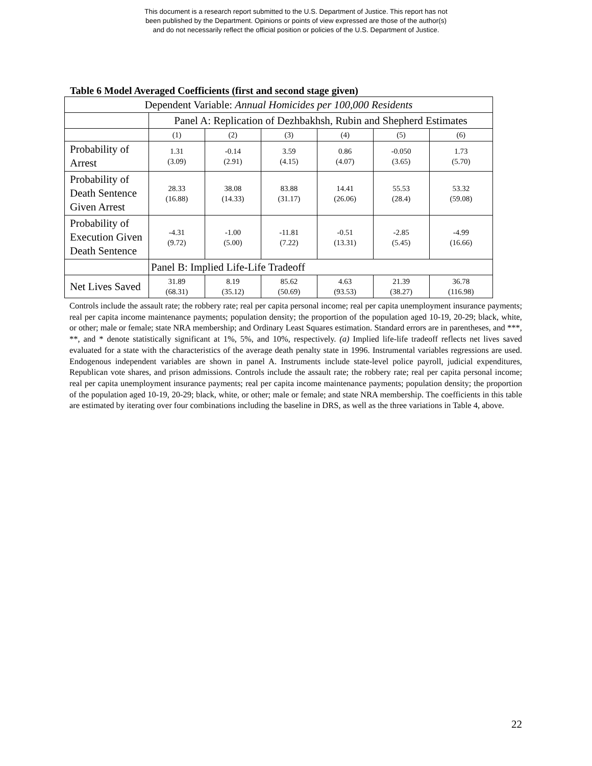This document is a research report submitted to the U.S. Department of Justice. This report has not
been published by the Department. Opinions or points of view expressed are those of the author(s)
and do not necessarily reflect the official position or policies of the U.S. Department of Justice.
Table 6 Model Averaged Coefficients (first and second stage given)
| Dependent Variable: Annual Homicides per 100,000 Residents | | | | | | |
| | Panel A: Replication of Dezhbakhsh, Rubin and Shepherd Estimates | | | | | |
| | (1) | (2) | (3) | (4) | (5) | (6) |
| Probability of Arrest | 1.31 (3.09) | -0.14 (2.91) | 3.59 (4.15) | 0.86 (4.07) | -0.050 (3.65) | 1.73 (5.70) |
| Probability of Death Sentence Given Arrest | 28.33 (16.88) | 38.08 (14.33) | 83.88 (31.17) | 14.41 (26.06) | 55.53 (28.4) | 53.32 (59.08) |
| Probability of Execution Given Death Sentence | -4.31 (9.72) | -1.00 (5.00) | -11.81 (7.22) | -0.51 (13.31) | -2.85 (5.45) | -4.99 (16.66) |
| | Panel B: Implied Life-Life Tradeoff | | | | | |
| Net Lives Saved | 31.89 (68.31) | 8.19 (35.12) | 85.62 (50.69) | 4.63 (93.53) | 21.39 (38.27) | 36.78 (116.98) |
Controls include the assault rate; the robbery rate; real per capita personal income; real per capita unemployment insurance payments; real per capita income maintenance payments; population density; the proportion of the population aged 10-19, 20-29; black, white, or other; male or female; state NRA membership; and Ordinary Least Squares estimation. Standard errors are in parentheses, and ***, **, and * denote statistically significant at 1%, 5%, and 10%, respectively. (a) Implied life-life tradeoff reflects net lives saved evaluated for a state with the characteristics of the average death penalty state in 1996. Instrumental variables regressions are used. Endogenous independent variables are shown in panel A. Instruments include state-level police payroll, judicial expenditures, Republican vote shares, and prison admissions. Controls include the assault rate; the robbery rate; real per capita personal income; real per capita unemployment insurance payments; real per capita income maintenance payments; population density; the proportion of the population aged 10-19, 20-29; black, white, or other; male or female; and state NRA membership. The coefficients in this table are estimated by iterating over four combinations including the baseline in DRS, as well as the three variations in Table 4, above.
22